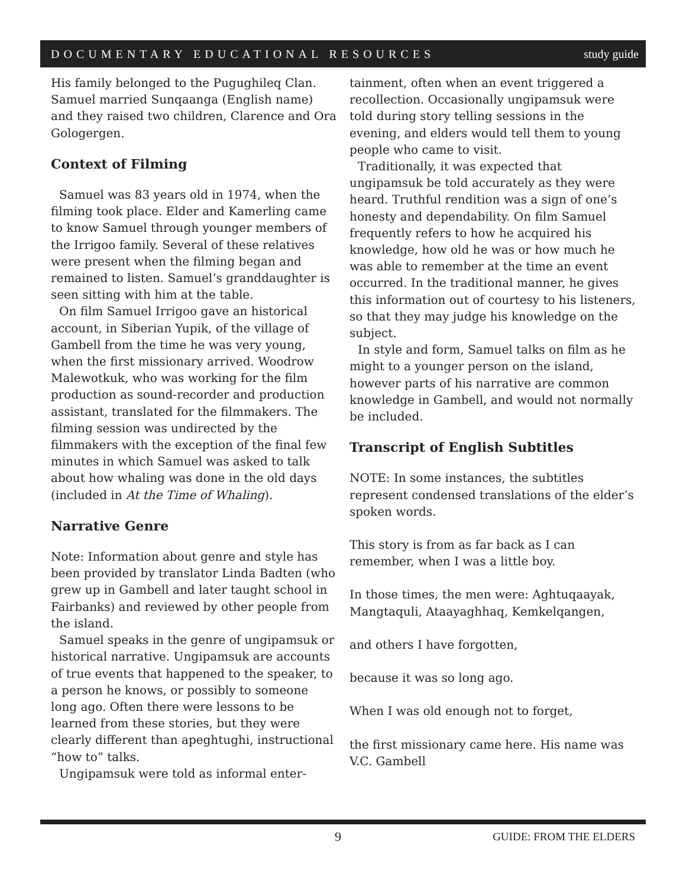DOCUMENTARY EDUCATIONAL RESOURCES study guide
His family belonged to the Pugughileq Clan. Samuel married Sunqaanga (English name) and they raised two children, Clarence and Ora Gologergen.
Context of Filming
Samuel was 83 years old in 1974, when the filming took place. Elder and Kamerling came to know Samuel through younger members of the Irrigoo family. Several of these relatives were present when the filming began and remained to listen. Samuel’s granddaughter is seen sitting with him at the table.
On film Samuel Irrigoo gave an historical account, in Siberian Yupik, of the village of Gambell from the time he was very young, when the first missionary arrived. Woodrow Malewotkuk, who was working for the film production as sound-recorder and production assistant, translated for the filmmakers. The filming session was undirected by the filmmakers with the exception of the final few minutes in which Samuel was asked to talk about how whaling was done in the old days (included in At the Time of Whaling).
Narrative Genre
Note: Information about genre and style has been provided by translator Linda Badten (who grew up in Gambell and later taught school in Fairbanks) and reviewed by other people from the island.
Samuel speaks in the genre of ungipamsuk or historical narrative. Ungipamsuk are accounts of true events that happened to the speaker, to a person he knows, or possibly to someone long ago. Often there were lessons to be learned from these stories, but they were clearly different than apeghtughi, instructional “how to” talks.
Ungipamsuk were told as informal enter-
tainment, often when an event triggered a recollection. Occasionally ungipamsuk were told during story telling sessions in the evening, and elders would tell them to young people who came to visit.
Traditionally, it was expected that ungipamsuk be told accurately as they were heard. Truthful rendition was a sign of one’s honesty and dependability. On film Samuel frequently refers to how he acquired his knowledge, how old he was or how much he was able to remember at the time an event occurred. In the traditional manner, he gives this information out of courtesy to his listeners, so that they may judge his knowledge on the subject.
In style and form, Samuel talks on film as he might to a younger person on the island, however parts of his narrative are common knowledge in Gambell, and would not normally be included.
Transcript of English Subtitles
NOTE: In some instances, the subtitles represent condensed translations of the elder’s spoken words.
This story is from as far back as I can remember, when I was a little boy.
In those times, the men were: Aghtuqaayak, Mangtaquli, Ataayaghhaq, Kemkelqangen,
and others I have forgotten,
because it was so long ago.
When I was old enough not to forget,
the first missionary came here. His name was V.C. Gambell
9 GUIDE: FROM THE ELDERS